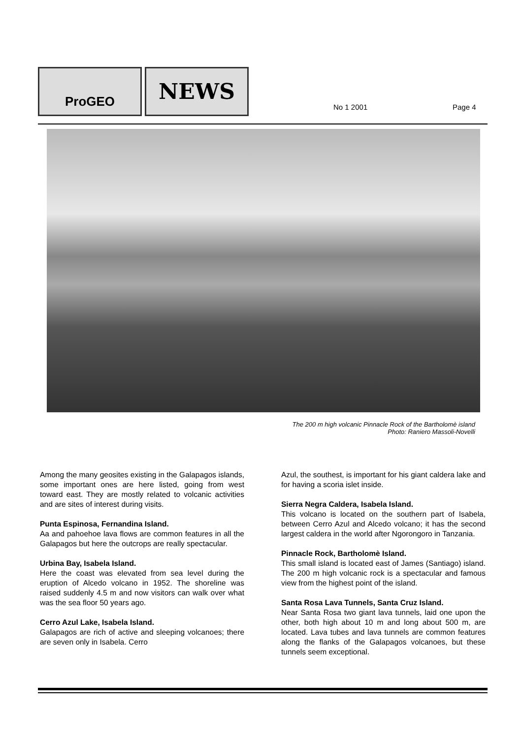ProGEO NEWS
No 1 2001 Page 4
The 200 m high volcanic Pinnacle Rock of the Bartholomè island
Photo: Raniero Massoli-Novelli
Among the many geosites existing in the Galapagos islands, some important ones are here listed, going from west toward east. They are mostly related to volcanic activities and are sites of interest during visits.
Punta Espinosa, Fernandina Island.
Aa and pahoehoe lava flows are common features in all the Galapagos but here the outcrops are really spectacular.
Urbina Bay, Isabela Island.
Here the coast was elevated from sea level during the eruption of Alcedo volcano in 1952. The shoreline was raised suddenly 4.5 m and now visitors can walk over what was the sea floor 50 years ago.
Cerro Azul Lake, Isabela Island.
Galapagos are rich of active and sleeping volcanoes; there are seven only in Isabela. Cerro
Azul, the southest, is important for his giant caldera lake and for having a scoria islet inside.
Sierra Negra Caldera, Isabela Island.
This volcano is located on the southern part of Isabela, between Cerro Azul and Alcedo volcano; it has the second largest caldera in the world after Ngorongoro in Tanzania.
Pinnacle Rock, Bartholomè Island.
This small island is located east of James (Santiago) island. The 200 m high volcanic rock is a spectacular and famous view from the highest point of the island.
Santa Rosa Lava Tunnels, Santa Cruz Island.
Near Santa Rosa two giant lava tunnels, laid one upon the other, both high about 10 m and long about 500 m, are located. Lava tubes and lava tunnels are common features along the flanks of the Galapagos volcanoes, but these tunnels seem exceptional.